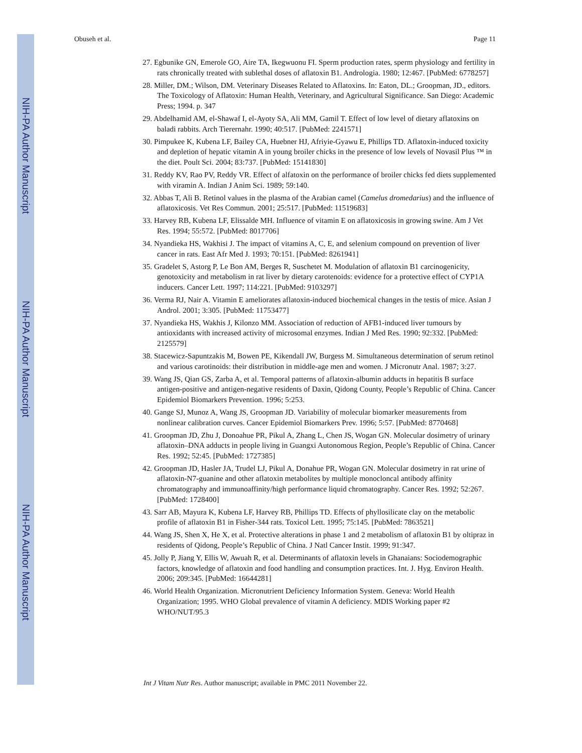NIH-PA Author Manuscript
NIH-PA Author Manuscript
NIH-PA Author Manuscript
Obuseh et al. Page 11
27. Egbunike GN, Emerole GO, Aire TA, Ikegwuonu FI. Sperm production rates, sperm physiology and fertility in rats chronically treated with sublethal doses of aflatoxin B1. Andrologia. 1980; 12:467. [PubMed: 6778257]
28. Miller, DM.; Wilson, DM. Veterinary Diseases Related to Aflatoxins. In: Eaton, DL.; Groopman, JD., editors. The Toxicology of Aflatoxin: Human Health, Veterinary, and Agricultural Significance. San Diego: Academic Press; 1994. p. 347
29. Abdelhamid AM, el-Shawaf I, el-Ayoty SA, Ali MM, Gamil T. Effect of low level of dietary aflatoxins on baladi rabbits. Arch Tierernahr. 1990; 40:517. [PubMed: 2241571]
30. Pimpukee K, Kubena LF, Bailey CA, Huebner HJ, Afriyie-Gyawu E, Phillips TD. Aflatoxin-induced toxicity and depletion of hepatic vitamin A in young broiler chicks in the presence of low levels of Novasil Plus ™ in the diet. Poult Sci. 2004; 83:737. [PubMed: 15141830]
31. Reddy KV, Rao PV, Reddy VR. Effect of alfatoxin on the performance of broiler chicks fed diets supplemented with viramin A. Indian J Anim Sci. 1989; 59:140.
32. Abbas T, Ali B. Retinol values in the plasma of the Arabian camel (Camelus dromedarius) and the influence of aflatoxicosis. Vet Res Commun. 2001; 25:517. [PubMed: 11519683]
33. Harvey RB, Kubena LF, Elissalde MH. Influence of vitamin E on aflatoxicosis in growing swine. Am J Vet Res. 1994; 55:572. [PubMed: 8017706]
34. Nyandieka HS, Wakhisi J. The impact of vitamins A, C, E, and selenium compound on prevention of liver cancer in rats. East Afr Med J. 1993; 70:151. [PubMed: 8261941]
35. Gradelet S, Astorg P, Le Bon AM, Berges R, Suschetet M. Modulation of aflatoxin B1 carcinogenicity, genotoxicity and metabolism in rat liver by dietary carotenoids: evidence for a protective effect of CYP1A inducers. Cancer Lett. 1997; 114:221. [PubMed: 9103297]
36. Verma RJ, Nair A. Vitamin E ameliorates aflatoxin-induced biochemical changes in the testis of mice. Asian J Androl. 2001; 3:305. [PubMed: 11753477]
37. Nyandieka HS, Wakhis J, Kilonzo MM. Association of reduction of AFB1-induced liver tumours by antioxidants with increased activity of microsomal enzymes. Indian J Med Res. 1990; 92:332. [PubMed: 2125579]
38. Stacewicz-Sapuntzakis M, Bowen PE, Kikendall JW, Burgess M. Simultaneous determination of serum retinol and various carotinoids: their distribution in middle-age men and women. J Micronutr Anal. 1987; 3:27.
39. Wang JS, Qian GS, Zarba A, et al. Temporal patterns of aflatoxin-albumin adducts in hepatitis B surface antigen-positive and antigen-negative residents of Daxin, Qidong County, People’s Republic of China. Cancer Epidemiol Biomarkers Prevention. 1996; 5:253.
40. Gange SJ, Munoz A, Wang JS, Groopman JD. Variability of molecular biomarker measurements from nonlinear calibration curves. Cancer Epidemiol Biomarkers Prev. 1996; 5:57. [PubMed: 8770468]
41. Groopman JD, Zhu J, Donoahue PR, Pikul A, Zhang L, Chen JS, Wogan GN. Molecular dosimetry of urinary aflatoxin–DNA adducts in people living in Guangxi Autonomous Region, People’s Republic of China. Cancer Res. 1992; 52:45. [PubMed: 1727385]
42. Groopman JD, Hasler JA, Trudel LJ, Pikul A, Donahue PR, Wogan GN. Molecular dosimetry in rat urine of aflatoxin-N7-guanine and other aflatoxin metabolites by multiple monocloncal antibody affinity chromatography and immunoaffinity/high performance liquid chromatography. Cancer Res. 1992; 52:267. [PubMed: 1728400]
43. Sarr AB, Mayura K, Kubena LF, Harvey RB, Phillips TD. Effects of phyllosilicate clay on the metabolic profile of aflatoxin B1 in Fisher-344 rats. Toxicol Lett. 1995; 75:145. [PubMed: 7863521]
44. Wang JS, Shen X, He X, et al. Protective alterations in phase 1 and 2 metabolism of aflatoxin B1 by oltipraz in residents of Qidong, People’s Republic of China. J Natl Cancer Instit. 1999; 91:347.
45. Jolly P, Jiang Y, Ellis W, Awuah R, et al. Determinants of aflatoxin levels in Ghanaians: Sociodemographic factors, knowledge of aflatoxin and food handling and consumption practices. Int. J. Hyg. Environ Health. 2006; 209:345. [PubMed: 16644281]
46. World Health Organization. Micronutrient Deficiency Information System. Geneva: World Health Organization; 1995. WHO Global prevalence of vitamin A deficiency. MDIS Working paper #2 WHO/NUT/95.3
Int J Vitam Nutr Res. Author manuscript; available in PMC 2011 November 22.